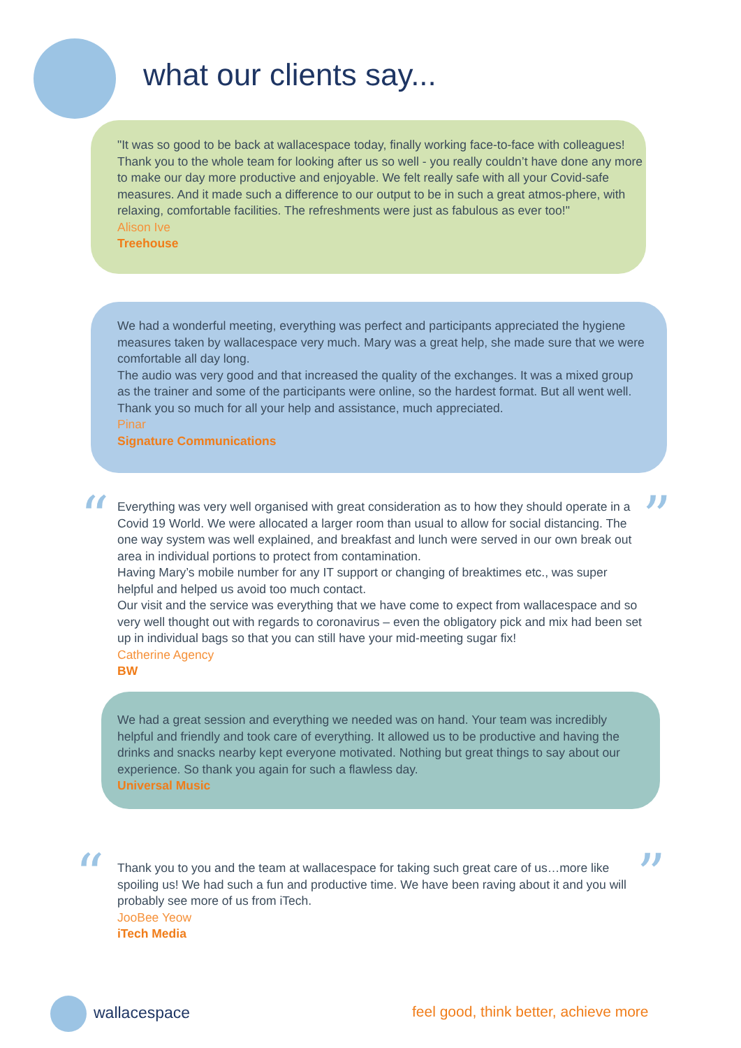what our clients say...
"It was so good to be back at wallacespace today, finally working face-to-face with colleagues! Thank you to the whole team for looking after us so well - you really couldn’t have done any more to make our day more productive and enjoyable. We felt really safe with all your Covid-safe measures. And it made such a difference to our output to be in such a great atmos-phere, with relaxing, comfortable facilities. The refreshments were just as fabulous as ever too!"
Alison Ive
Treehouse
We had a wonderful meeting, everything was perfect and participants appreciated the hygiene measures taken by wallacespace very much. Mary was a great help, she made sure that we were comfortable all day long.
The audio was very good and that increased the quality of the exchanges. It was a mixed group as the trainer and some of the participants were online, so the hardest format. But all went well. Thank you so much for all your help and assistance, much appreciated.
Pinar
Signature Communications
“ ”
Everything was very well organised with great consideration as to how they should operate in a Covid 19 World. We were allocated a larger room than usual to allow for social distancing. The one way system was well explained, and breakfast and lunch were served in our own break out area in individual portions to protect from contamination.
Having Mary’s mobile number for any IT support or changing of breaktimes etc., was super helpful and helped us avoid too much contact.
Our visit and the service was everything that we have come to expect from wallacespace and so very well thought out with regards to coronavirus – even the obligatory pick and mix had been set up in individual bags so that you can still have your mid-meeting sugar fix!
Catherine Agency
BW
We had a great session and everything we needed was on hand. Your team was incredibly helpful and friendly and took care of everything. It allowed us to be productive and having the drinks and snacks nearby kept everyone motivated. Nothing but great things to say about our experience. So thank you again for such a flawless day.
Universal Music
“ ”
Thank you to you and the team at wallacespace for taking such great care of us…more like spoiling us! We had such a fun and productive time. We have been raving about it and you will probably see more of us from iTech.
JooBee Yeow
iTech Media
wallacespace
feel good, think better, achieve more